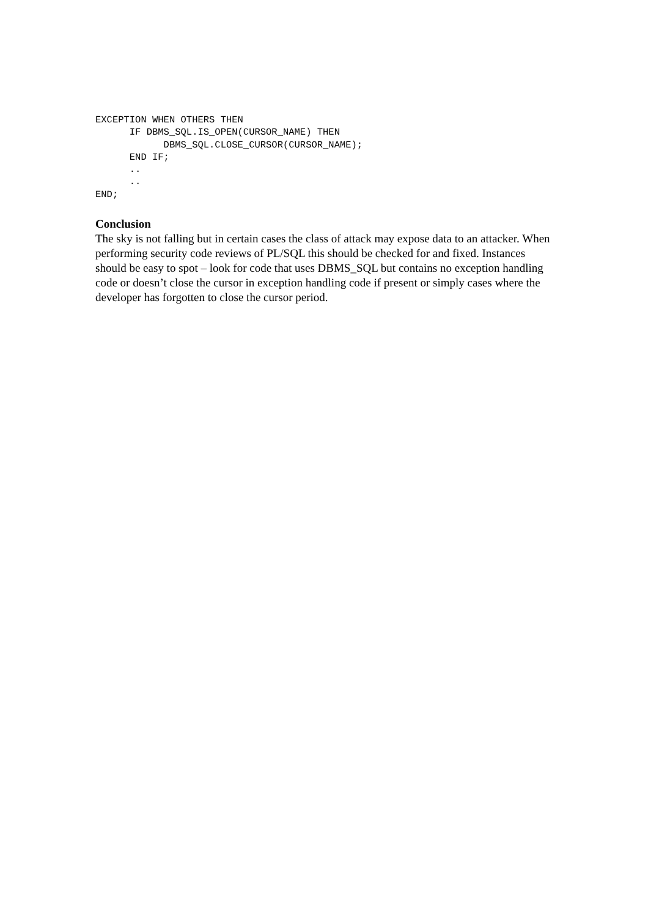EXCEPTION WHEN OTHERS THEN
      IF DBMS_SQL.IS_OPEN(CURSOR_NAME) THEN
            DBMS_SQL.CLOSE_CURSOR(CURSOR_NAME);
      END IF;
      ..
      ..
END;
Conclusion
The sky is not falling but in certain cases the class of attack may expose data to an attacker. When performing security code reviews of PL/SQL this should be checked for and fixed. Instances should be easy to spot – look for code that uses DBMS_SQL but contains no exception handling code or doesn’t close the cursor in exception handling code if present or simply cases where the developer has forgotten to close the cursor period.